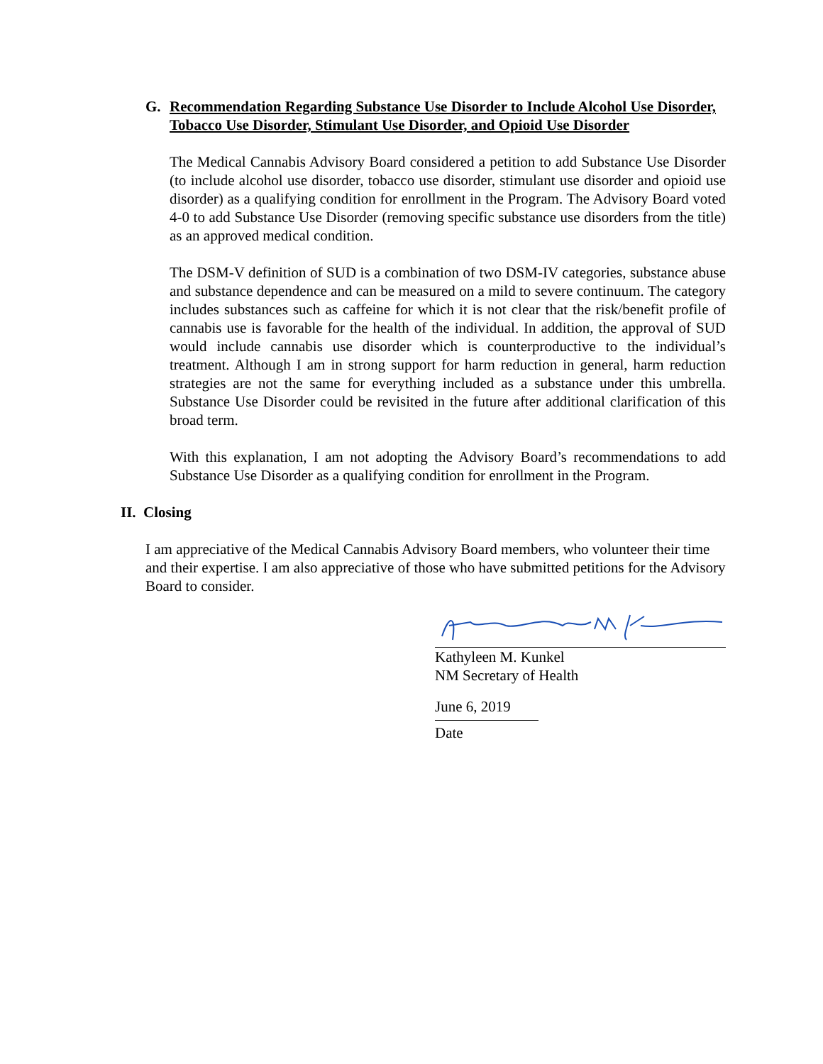G. Recommendation Regarding Substance Use Disorder to Include Alcohol Use Disorder, Tobacco Use Disorder, Stimulant Use Disorder, and Opioid Use Disorder
The Medical Cannabis Advisory Board considered a petition to add Substance Use Disorder (to include alcohol use disorder, tobacco use disorder, stimulant use disorder and opioid use disorder) as a qualifying condition for enrollment in the Program. The Advisory Board voted 4-0 to add Substance Use Disorder (removing specific substance use disorders from the title) as an approved medical condition.
The DSM-V definition of SUD is a combination of two DSM-IV categories, substance abuse and substance dependence and can be measured on a mild to severe continuum. The category includes substances such as caffeine for which it is not clear that the risk/benefit profile of cannabis use is favorable for the health of the individual. In addition, the approval of SUD would include cannabis use disorder which is counterproductive to the individual’s treatment. Although I am in strong support for harm reduction in general, harm reduction strategies are not the same for everything included as a substance under this umbrella. Substance Use Disorder could be revisited in the future after additional clarification of this broad term.
With this explanation, I am not adopting the Advisory Board’s recommendations to add Substance Use Disorder as a qualifying condition for enrollment in the Program.
II. Closing
I am appreciative of the Medical Cannabis Advisory Board members, who volunteer their time and their expertise. I am also appreciative of those who have submitted petitions for the Advisory Board to consider.
Kathyleen M. Kunkel
NM Secretary of Health
June 6, 2019
Date